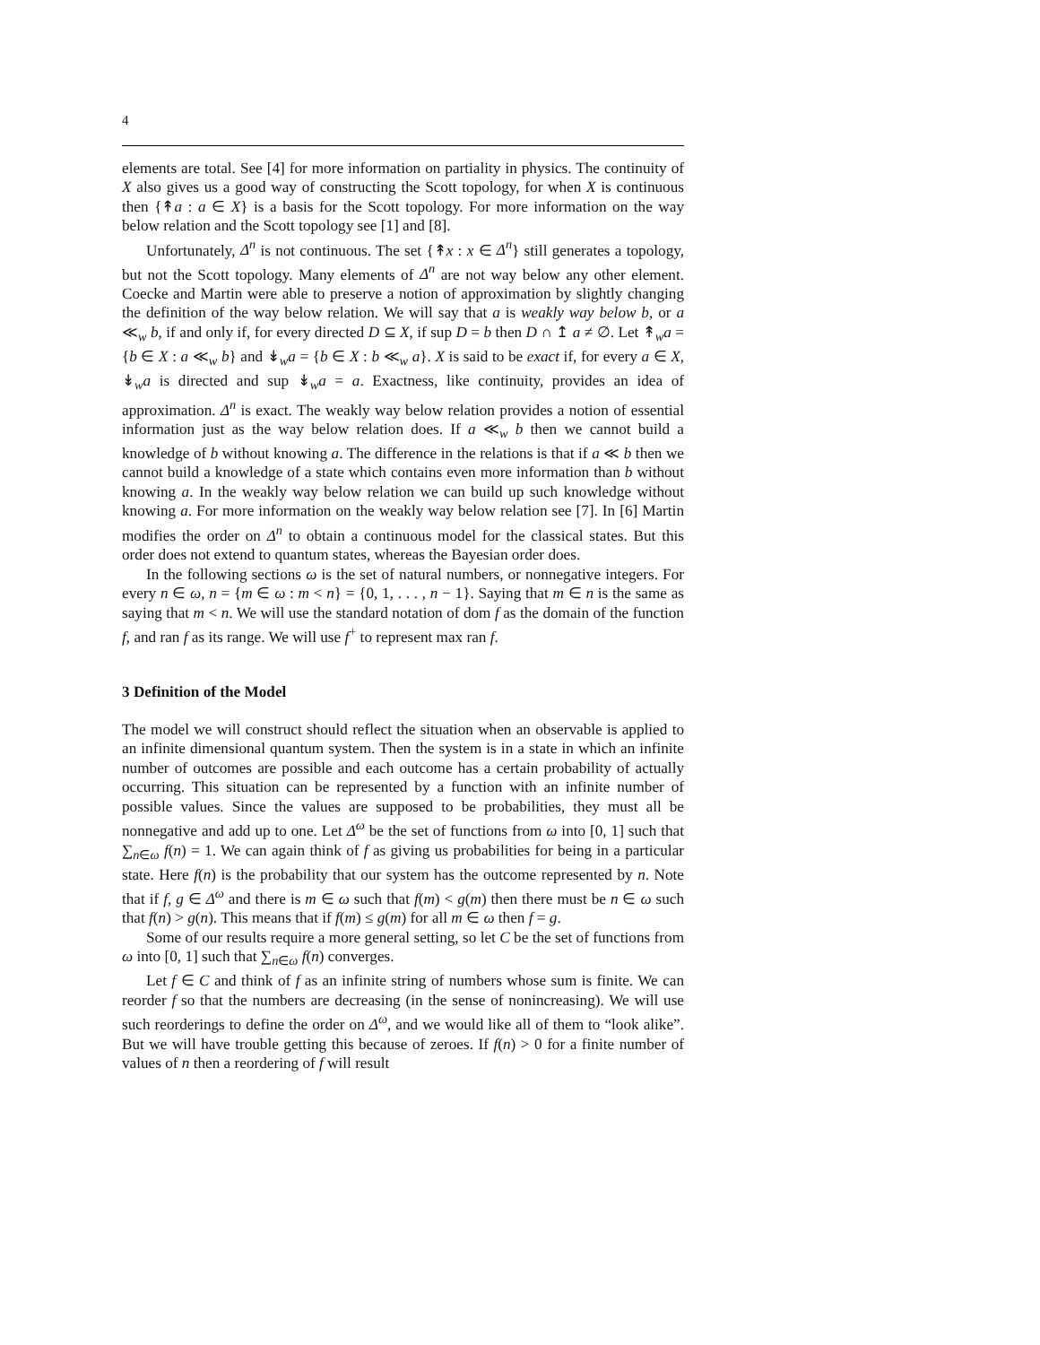4
elements are total. See [4] for more information on partiality in physics. The continuity of X also gives us a good way of constructing the Scott topology, for when X is continuous then {↟a : a ∈ X} is a basis for the Scott topology. For more information on the way below relation and the Scott topology see [1] and [8].
Unfortunately, Δ<sup>n</sup> is not continuous. The set {↟x : x ∈ Δ<sup>n</sup>} still generates a topology, but not the Scott topology. Many elements of Δ<sup>n</sup> are not way below any other element. Coecke and Martin were able to preserve a notion of approximation by slightly changing the definition of the way below relation. We will say that a is weakly way below b, or a ≪<sub>w</sub> b, if and only if, for every directed D ⊆ X, if sup D = b then D ∩ ↥ a ≠ ∅. Let ↟<sub>w</sub>a = {b ∈ X : a ≪<sub>w</sub> b} and ↡<sub>w</sub>a = {b ∈ X : b ≪<sub>w</sub> a}. X is said to be exact if, for every a ∈ X, ↡<sub>w</sub>a is directed and sup ↡<sub>w</sub>a = a. Exactness, like continuity, provides an idea of approximation. Δ<sup>n</sup> is exact. The weakly way below relation provides a notion of essential information just as the way below relation does. If a ≪<sub>w</sub> b then we cannot build a knowledge of b without knowing a. The difference in the relations is that if a ≪ b then we cannot build a knowledge of a state which contains even more information than b without knowing a. In the weakly way below relation we can build up such knowledge without knowing a. For more information on the weakly way below relation see [7]. In [6] Martin modifies the order on Δ<sup>n</sup> to obtain a continuous model for the classical states. But this order does not extend to quantum states, whereas the Bayesian order does.
In the following sections ω is the set of natural numbers, or nonnegative integers. For every n ∈ ω, n = {m ∈ ω : m < n} = {0, 1, . . . , n − 1}. Saying that m ∈ n is the same as saying that m < n. We will use the standard notation of dom f as the domain of the function f, and ran f as its range. We will use f<sup>+</sup> to represent max ran f.
3 Definition of the Model
The model we will construct should reflect the situation when an observable is applied to an infinite dimensional quantum system. Then the system is in a state in which an infinite number of outcomes are possible and each outcome has a certain probability of actually occurring. This situation can be represented by a function with an infinite number of possible values. Since the values are supposed to be probabilities, they must all be nonnegative and add up to one. Let Δ<sup>ω</sup> be the set of functions from ω into [0, 1] such that ∑<sub>n∈ω</sub> f(n) = 1. We can again think of f as giving us probabilities for being in a particular state. Here f(n) is the probability that our system has the outcome represented by n. Note that if f, g ∈ Δ<sup>ω</sup> and there is m ∈ ω such that f(m) < g(m) then there must be n ∈ ω such that f(n) > g(n). This means that if f(m) ≤ g(m) for all m ∈ ω then f = g.
Some of our results require a more general setting, so let C be the set of functions from ω into [0, 1] such that ∑<sub>n∈ω</sub> f(n) converges.
Let f ∈ C and think of f as an infinite string of numbers whose sum is finite. We can reorder f so that the numbers are decreasing (in the sense of nonincreasing). We will use such reorderings to define the order on Δ<sup>ω</sup>, and we would like all of them to “look alike”. But we will have trouble getting this because of zeroes. If f(n) > 0 for a finite number of values of n then a reordering of f will result